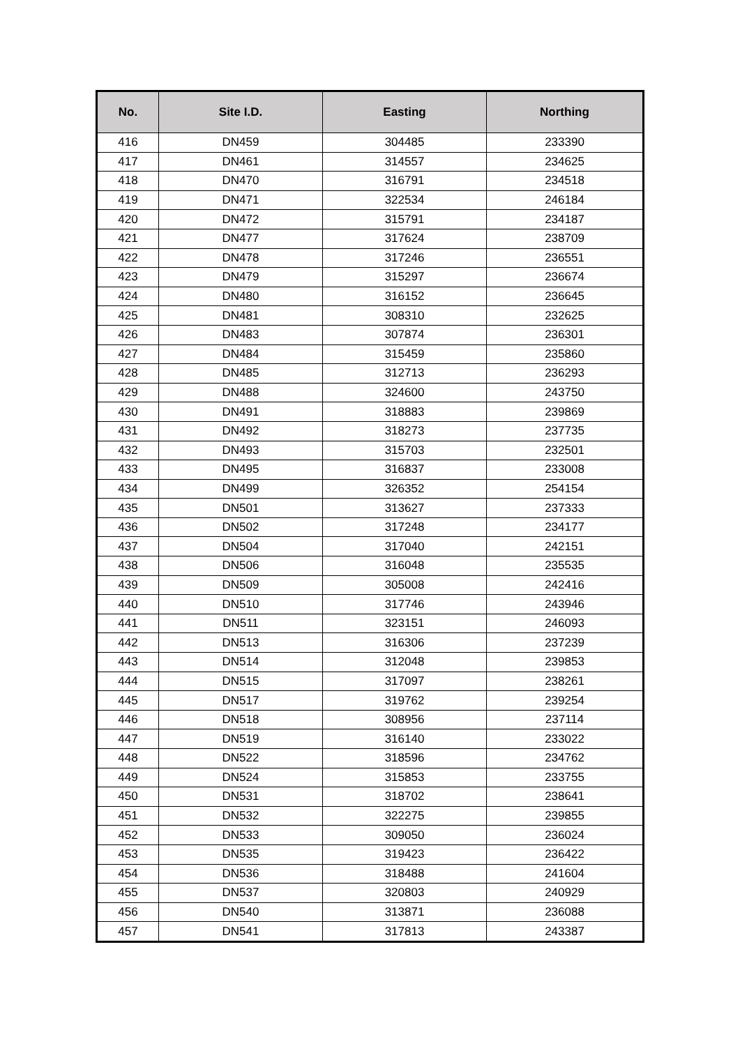| No. | Site I.D. | Easting | Northing |
| --- | --- | --- | --- |
| 416 | DN459 | 304485 | 233390 |
| 417 | DN461 | 314557 | 234625 |
| 418 | DN470 | 316791 | 234518 |
| 419 | DN471 | 322534 | 246184 |
| 420 | DN472 | 315791 | 234187 |
| 421 | DN477 | 317624 | 238709 |
| 422 | DN478 | 317246 | 236551 |
| 423 | DN479 | 315297 | 236674 |
| 424 | DN480 | 316152 | 236645 |
| 425 | DN481 | 308310 | 232625 |
| 426 | DN483 | 307874 | 236301 |
| 427 | DN484 | 315459 | 235860 |
| 428 | DN485 | 312713 | 236293 |
| 429 | DN488 | 324600 | 243750 |
| 430 | DN491 | 318883 | 239869 |
| 431 | DN492 | 318273 | 237735 |
| 432 | DN493 | 315703 | 232501 |
| 433 | DN495 | 316837 | 233008 |
| 434 | DN499 | 326352 | 254154 |
| 435 | DN501 | 313627 | 237333 |
| 436 | DN502 | 317248 | 234177 |
| 437 | DN504 | 317040 | 242151 |
| 438 | DN506 | 316048 | 235535 |
| 439 | DN509 | 305008 | 242416 |
| 440 | DN510 | 317746 | 243946 |
| 441 | DN511 | 323151 | 246093 |
| 442 | DN513 | 316306 | 237239 |
| 443 | DN514 | 312048 | 239853 |
| 444 | DN515 | 317097 | 238261 |
| 445 | DN517 | 319762 | 239254 |
| 446 | DN518 | 308956 | 237114 |
| 447 | DN519 | 316140 | 233022 |
| 448 | DN522 | 318596 | 234762 |
| 449 | DN524 | 315853 | 233755 |
| 450 | DN531 | 318702 | 238641 |
| 451 | DN532 | 322275 | 239855 |
| 452 | DN533 | 309050 | 236024 |
| 453 | DN535 | 319423 | 236422 |
| 454 | DN536 | 318488 | 241604 |
| 455 | DN537 | 320803 | 240929 |
| 456 | DN540 | 313871 | 236088 |
| 457 | DN541 | 317813 | 243387 |